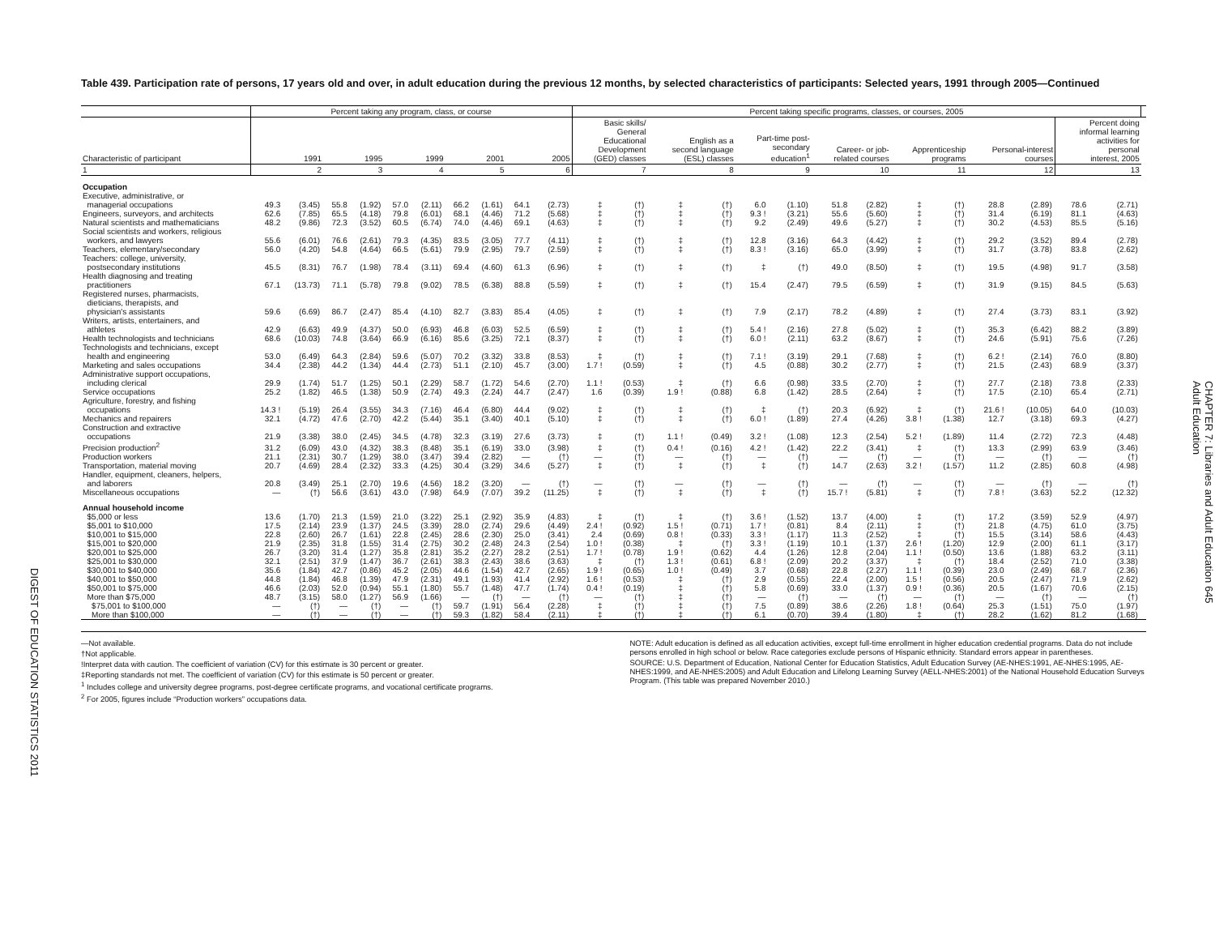DIGEST OF EDUCATION STATISTICS 2011
Table 439. Participation rate of persons, 17 years old and over, in adult education during the previous 12 months, by selected characteristics of participants: Selected years, 1991 through 2005—Continued
| | Percent taking any program, class, or course | | | | | | | | | | Percent taking specific programs, classes, or courses, 2005 | | | | | | | | | | | | | | |
| --- | --- | --- | --- | --- | --- | --- | --- | --- | --- | --- | --- | --- | --- | --- | --- | --- | --- | --- | --- | --- | --- | --- | --- | --- | --- |
| Characteristic of participant | 1991 | | 1995 | | 1999 | | 2001 | | 2005 | | Basic skills/ General Educational Development (GED) classes | | English as a second language (ESL) classes | | Part-time post- secondary education<sup>1</sup> | | Career- or job- related courses | | Apprenticeship programs | | Personal-interest courses | | Percent doing informal learning activities for personal interest, 2005 | | |
| 1 | 2 | | 3 | | 4 | | 5 | | 6 | | 7 | | 8 | | 9 | | 10 | | 11 | | 12 | | 13 | | |
| Occupation | | | | | | | | | | | | | | | | | | | | | | | | | |
| Executive, administrative, or managerial occupations | 49.3 | (3.45) | 55.8 | (1.92) | 57.0 | (2.11) | 66.2 | (1.61) | 64.1 | (2.73) | ‡ | (†) | ‡ | (†) | 6.0 | (1.10) | 51.8 | (2.82) | ‡ | (†) | 28.8 | (2.89) | 78.6 | (2.71) | |
| Engineers, surveyors, and architects | 62.6 | (7.85) | 65.5 | (4.18) | 79.8 | (6.01) | 68.1 | (4.46) | 71.2 | (5.68) | ‡ | (†) | ‡ | (†) | 9.3 ! | (3.21) | 55.6 | (5.60) | ‡ | (†) | 31.4 | (6.19) | 81.1 | (4.63) | |
| Natural scientists and mathematicians | 48.2 | (9.86) | 72.3 | (3.52) | 60.5 | (6.74) | 74.0 | (4.46) | 69.1 | (4.63) | ‡ | (†) | ‡ | (†) | 9.2 | (2.49) | 49.6 | (5.27) | ‡ | (†) | 30.2 | (4.53) | 85.5 | (5.16) | |
| Social scientists and workers, religious workers, and lawyers | 55.6 | (6.01) | 76.6 | (2.61) | 79.3 | (4.35) | 83.5 | (3.05) | 77.7 | (4.11) | ‡ | (†) | ‡ | (†) | 12.8 | (3.16) | 64.3 | (4.42) | ‡ | (†) | 29.2 | (3.52) | 89.4 | (2.78) | |
| Teachers, elementary/secondary | 56.0 | (4.20) | 54.8 | (4.64) | 66.5 | (5.61) | 79.9 | (2.95) | 79.7 | (2.59) | ‡ | (†) | ‡ | (†) | 8.3 ! | (3.16) | 65.0 | (3.99) | ‡ | (†) | 31.7 | (3.78) | 83.8 | (2.62) | |
| Teachers: college, university, postsecondary institutions | 45.5 | (8.31) | 76.7 | (1.98) | 78.4 | (3.11) | 69.4 | (4.60) | 61.3 | (6.96) | ‡ | (†) | ‡ | (†) | ‡ | (†) | 49.0 | (8.50) | ‡ | (†) | 19.5 | (4.98) | 91.7 | (3.58) | |
| Health diagnosing and treating practitioners | 67.1 | (13.73) | 71.1 | (5.78) | 79.8 | (9.02) | 78.5 | (6.38) | 88.8 | (5.59) | ‡ | (†) | ‡ | (†) | 15.4 | (2.47) | 79.5 | (6.59) | ‡ | (†) | 31.9 | (9.15) | 84.5 | (5.63) | |
| Registered nurses, pharmacists, dieticians, therapists, and physician's assistants | 59.6 | (6.69) | 86.7 | (2.47) | 85.4 | (4.10) | 82.7 | (3.83) | 85.4 | (4.05) | ‡ | (†) | ‡ | (†) | 7.9 | (2.17) | 78.2 | (4.89) | ‡ | (†) | 27.4 | (3.73) | 83.1 | (3.92) | |
| Writers, artists, entertainers, and athletes | 42.9 | (6.63) | 49.9 | (4.37) | 50.0 | (6.93) | 46.8 | (6.03) | 52.5 | (6.59) | ‡ | (†) | ‡ | (†) | 5.4 ! | (2.16) | 27.8 | (5.02) | ‡ | (†) | 35.3 | (6.42) | 88.2 | (3.89) | |
| Health technologists and technicians | 68.6 | (10.03) | 74.8 | (3.64) | 66.9 | (6.16) | 85.6 | (3.25) | 72.1 | (8.37) | ‡ | (†) | ‡ | (†) | 6.0 ! | (2.11) | 63.2 | (8.67) | ‡ | (†) | 24.6 | (5.91) | 75.6 | (7.26) | |
| Technologists and technicians, except health and engineering | 53.0 | (6.49) | 64.3 | (2.84) | 59.6 | (5.07) | 70.2 | (3.32) | 33.8 | (8.53) | ‡ | (†) | ‡ | (†) | 7.1 ! | (3.19) | 29.1 | (7.68) | ‡ | (†) | 6.2 ! | (2.14) | 76.0 | (8.80) | |
| Marketing and sales occupations | 34.4 | (2.38) | 44.2 | (1.34) | 44.4 | (2.73) | 51.1 | (2.10) | 45.7 | (3.00) | 1.7 ! | (0.59) | ‡ | (†) | 4.5 | (0.88) | 30.2 | (2.77) | ‡ | (†) | 21.5 | (2.43) | 68.9 | (3.37) | |
| Administrative support occupations, including clerical | 29.9 | (1.74) | 51.7 | (1.25) | 50.1 | (2.29) | 58.7 | (1.72) | 54.6 | (2.70) | 1.1 ! | (0.53) | ‡ | (†) | 6.6 | (0.98) | 33.5 | (2.70) | ‡ | (†) | 27.7 | (2.18) | 73.8 | (2.33) | |
| Service occupations | 25.2 | (1.82) | 46.5 | (1.38) | 50.9 | (2.74) | 49.3 | (2.24) | 44.7 | (2.47) | 1.6 | (0.39) | 1.9 ! | (0.88) | 6.8 | (1.42) | 28.5 | (2.64) | ‡ | (†) | 17.5 | (2.10) | 65.4 | (2.71) | |
| Agriculture, forestry, and fishing occupations | 14.3 ! | (5.19) | 26.4 | (3.55) | 34.3 | (7.16) | 46.4 | (6.80) | 44.4 | (9.02) | ‡ | (†) | ‡ | (†) | ‡ | (†) | 20.3 | (6.92) | ‡ | (†) | 21.6 ! | (10.05) | 64.0 | (10.03) | |
| Mechanics and repairers | 32.1 | (4.72) | 47.6 | (2.70) | 42.2 | (5.44) | 35.1 | (3.40) | 40.1 | (5.10) | ‡ | (†) | ‡ | (†) | 6.0 ! | (1.89) | 27.4 | (4.26) | 3.8 ! | (1.38) | 12.7 | (3.18) | 69.3 | (4.27) | |
| Construction and extractive occupations | 21.9 | (3.38) | 38.0 | (2.45) | 34.5 | (4.78) | 32.3 | (3.19) | 27.6 | (3.73) | ‡ | (†) | 1.1 ! | (0.49) | 3.2 ! | (1.08) | 12.3 | (2.54) | 5.2 ! | (1.89) | 11.4 | (2.72) | 72.3 | (4.48) | |
| Precision production<sup>2</sup> | 31.2 | (6.09) | 43.0 | (4.32) | 38.3 | (8.48) | 35.1 | (6.19) | 33.0 | (3.98) | ‡ | (†) | 0.4 ! | (0.16) | 4.2 ! | (1.42) | 22.2 | (3.41) | ‡ | (†) | 13.3 | (2.99) | 63.9 | (3.46) | |
| Production workers | 21.1 | (2.31) | 30.7 | (1.29) | 38.0 | (3.47) | 39.4 | (2.82) | — | (†) | — | (†) | — | (†) | — | (†) | — | (†) | — | (†) | — | (†) | — | (†) | |
| Transportation, material moving | 20.7 | (4.69) | 28.4 | (2.32) | 33.3 | (4.25) | 30.4 | (3.29) | 34.6 | (5.27) | ‡ | (†) | ‡ | (†) | ‡ | (†) | 14.7 | (2.63) | 3.2 ! | (1.57) | 11.2 | (2.85) | 60.8 | (4.98) | |
| Handler, equipment, cleaners, helpers, and laborers | 20.8 | (3.49) | 25.1 | (2.70) | 19.6 | (4.56) | 18.2 | (3.20) | — | (†) | — | (†) | — | (†) | — | (†) | — | (†) | — | (†) | — | (†) | — | (†) | |
| Miscellaneous occupations | — | (†) | 56.6 | (3.61) | 43.0 | (7.98) | 64.9 | (7.07) | 39.2 | (11.25) | ‡ | (†) | ‡ | (†) | ‡ | (†) | 15.7 ! | (5.81) | ‡ | (†) | 7.8 ! | (3.63) | 52.2 | (12.32) | |
| Annual household income | | | | | | | | | | | | | | | | | | | | | | | | | |
| $5,000 or less | 13.6 | (1.70) | 21.3 | (1.59) | 21.0 | (3.22) | 25.1 | (2.92) | 35.9 | (4.83) | ‡ | (†) | ‡ | (†) | 3.6 ! | (1.52) | 13.7 | (4.00) | ‡ | (†) | 17.2 | (3.59) | 52.9 | (4.97) | |
| $5,001 to $10,000 | 17.5 | (2.14) | 23.9 | (1.37) | 24.5 | (3.39) | 28.0 | (2.74) | 29.6 | (4.49) | 2.4 ! | (0.92) | 1.5 ! | (0.71) | 1.7 ! | (0.81) | 8.4 | (2.11) | ‡ | (†) | 21.8 | (4.75) | 61.0 | (3.75) | |
| $10,001 to $15,000 | 22.8 | (2.60) | 26.7 | (1.61) | 22.8 | (2.45) | 28.6 | (2.30) | 25.0 | (3.41) | 2.4 | (0.69) | 0.8 ! | (0.33) | 3.3 ! | (1.17) | 11.3 | (2.52) | ‡ | (†) | 15.5 | (3.14) | 58.6 | (4.43) | |
| $15,001 to $20,000 | 21.9 | (2.35) | 31.8 | (1.55) | 31.4 | (2.75) | 30.2 | (2.48) | 24.3 | (2.54) | 1.0 ! | (0.38) | ‡ | (†) | 3.3 ! | (1.19) | 10.1 | (1.37) | 2.6 ! | (1.20) | 12.9 | (2.00) | 61.1 | (3.17) | |
| $20,001 to $25,000 | 26.7 | (3.20) | 31.4 | (1.27) | 35.8 | (2.81) | 35.2 | (2.27) | 28.2 | (2.51) | 1.7 ! | (0.78) | 1.9 ! | (0.62) | 4.4 | (1.26) | 12.8 | (2.04) | 1.1 ! | (0.50) | 13.6 | (1.88) | 63.2 | (3.11) | |
| $25,001 to $30,000 | 32.1 | (2.51) | 37.9 | (1.47) | 36.7 | (2.61) | 38.3 | (2.43) | 38.6 | (3.63) | ‡ | (†) | 1.3 ! | (0.61) | 6.8 ! | (2.09) | 20.2 | (3.37) | ‡ | (†) | 18.4 | (2.52) | 71.0 | (3.38) | |
| $30,001 to $40,000 | 35.6 | (1.84) | 42.7 | (0.86) | 45.2 | (2.05) | 44.6 | (1.54) | 42.7 | (2.65) | 1.9 ! | (0.65) | 1.0 ! | (0.49) | 3.7 | (0.68) | 22.8 | (2.27) | 1.1 ! | (0.39) | 23.0 | (2.49) | 68.7 | (2.36) | |
| $40,001 to $50,000 | 44.8 | (1.84) | 46.8 | (1.39) | 47.9 | (2.31) | 49.1 | (1.93) | 41.4 | (2.92) | 1.6 ! | (0.53) | ‡ | (†) | 2.9 | (0.55) | 22.4 | (2.00) | 1.5 ! | (0.56) | 20.5 | (2.47) | 71.9 | (2.62) | |
| $50,001 to $75,000 | 46.6 | (2.03) | 52.0 | (0.94) | 55.1 | (1.80) | 55.7 | (1.48) | 47.7 | (1.74) | 0.4 ! | (0.19) | ‡ | (†) | 5.8 | (0.69) | 33.0 | (1.37) | 0.9 ! | (0.36) | 20.5 | (1.67) | 70.6 | (2.15) | |
| More than $75,000 | 48.7 | (3.15) | 58.0 | (1.27) | 56.9 | (1.66) | — | (†) | — | (†) | — | (†) | ‡ | (†) | — | (†) | — | (†) | — | (†) | — | (†) | — | (†) | |
| $75,001 to $100,000 | — | (†) | — | (†) | — | (†) | 59.7 | (1.91) | 56.4 | (2.28) | ‡ | (†) | ‡ | (†) | 7.5 | (0.89) | 38.6 | (2.26) | 1.8 ! | (0.64) | 25.3 | (1.51) | 75.0 | (1.97) | |
| More than $100,000 | — | (†) | — | (†) | — | (†) | 59.3 | (1.82) | 58.4 | (2.11) | ‡ | (†) | ‡ | (†) | 6.1 | (0.70) | 39.4 | (1.80) | ‡ | (†) | 28.2 | (1.62) | 81.2 | (1.68) | |
—Not available.
†Not applicable.
!Interpret data with caution. The coefficient of variation (CV) for this estimate is 30 percent or greater.
‡Reporting standards not met. The coefficient of variation (CV) for this estimate is 50 percent or greater.
<sup>1</sup> Includes college and university degree programs, post-degree certificate programs, and vocational certificate programs.
<sup>2</sup> For 2005, figures include “Production workers” occupations data.
NOTE: Adult education is defined as all education activities, except full-time enrollment in higher education credential programs. Data do not include persons enrolled in high school or below. Race categories exclude persons of Hispanic ethnicity. Standard errors appear in parentheses.
SOURCE: U.S. Department of Education, National Center for Education Statistics, Adult Education Survey (AE-NHES:1991, AE-NHES:1995, AE-NHES:1999, and AE-NHES:2005) and Adult Education and Lifelong Learning Survey (AELL-NHES:2001) of the National Household Education Surveys Program. (This table was prepared November 2010.)
CHAPTER 7: Libraries and Adult Education 645
Adult Education